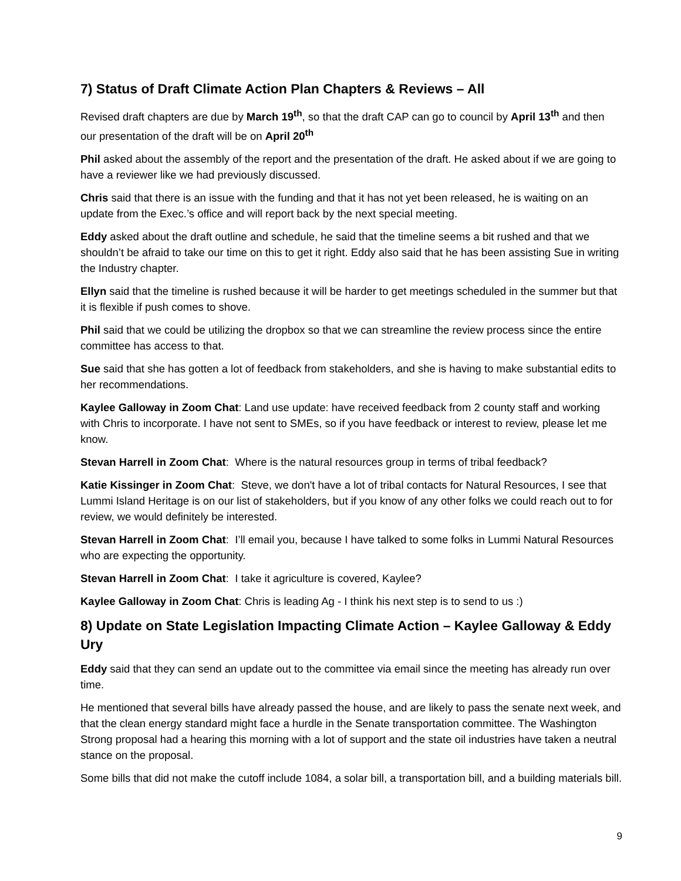7) Status of Draft Climate Action Plan Chapters & Reviews – All
Revised draft chapters are due by March 19<sup>th</sup>, so that the draft CAP can go to council by April 13<sup>th</sup> and then our presentation of the draft will be on April 20<sup>th</sup>
Phil asked about the assembly of the report and the presentation of the draft. He asked about if we are going to have a reviewer like we had previously discussed.
Chris said that there is an issue with the funding and that it has not yet been released, he is waiting on an update from the Exec.’s office and will report back by the next special meeting.
Eddy asked about the draft outline and schedule, he said that the timeline seems a bit rushed and that we shouldn’t be afraid to take our time on this to get it right. Eddy also said that he has been assisting Sue in writing the Industry chapter.
Ellyn said that the timeline is rushed because it will be harder to get meetings scheduled in the summer but that it is flexible if push comes to shove.
Phil said that we could be utilizing the dropbox so that we can streamline the review process since the entire committee has access to that.
Sue said that she has gotten a lot of feedback from stakeholders, and she is having to make substantial edits to her recommendations.
Kaylee Galloway in Zoom Chat: Land use update: have received feedback from 2 county staff and working with Chris to incorporate. I have not sent to SMEs, so if you have feedback or interest to review, please let me know.
Stevan Harrell in Zoom Chat: Where is the natural resources group in terms of tribal feedback?
Katie Kissinger in Zoom Chat: Steve, we don't have a lot of tribal contacts for Natural Resources, I see that Lummi Island Heritage is on our list of stakeholders, but if you know of any other folks we could reach out to for review, we would definitely be interested.
Stevan Harrell in Zoom Chat: I’ll email you, because I have talked to some folks in Lummi Natural Resources who are expecting the opportunity.
Stevan Harrell in Zoom Chat: I take it agriculture is covered, Kaylee?
Kaylee Galloway in Zoom Chat: Chris is leading Ag - I think his next step is to send to us :)
8) Update on State Legislation Impacting Climate Action – Kaylee Galloway & Eddy Ury
Eddy said that they can send an update out to the committee via email since the meeting has already run over time.
He mentioned that several bills have already passed the house, and are likely to pass the senate next week, and that the clean energy standard might face a hurdle in the Senate transportation committee. The Washington Strong proposal had a hearing this morning with a lot of support and the state oil industries have taken a neutral stance on the proposal.
Some bills that did not make the cutoff include 1084, a solar bill, a transportation bill, and a building materials bill.
9